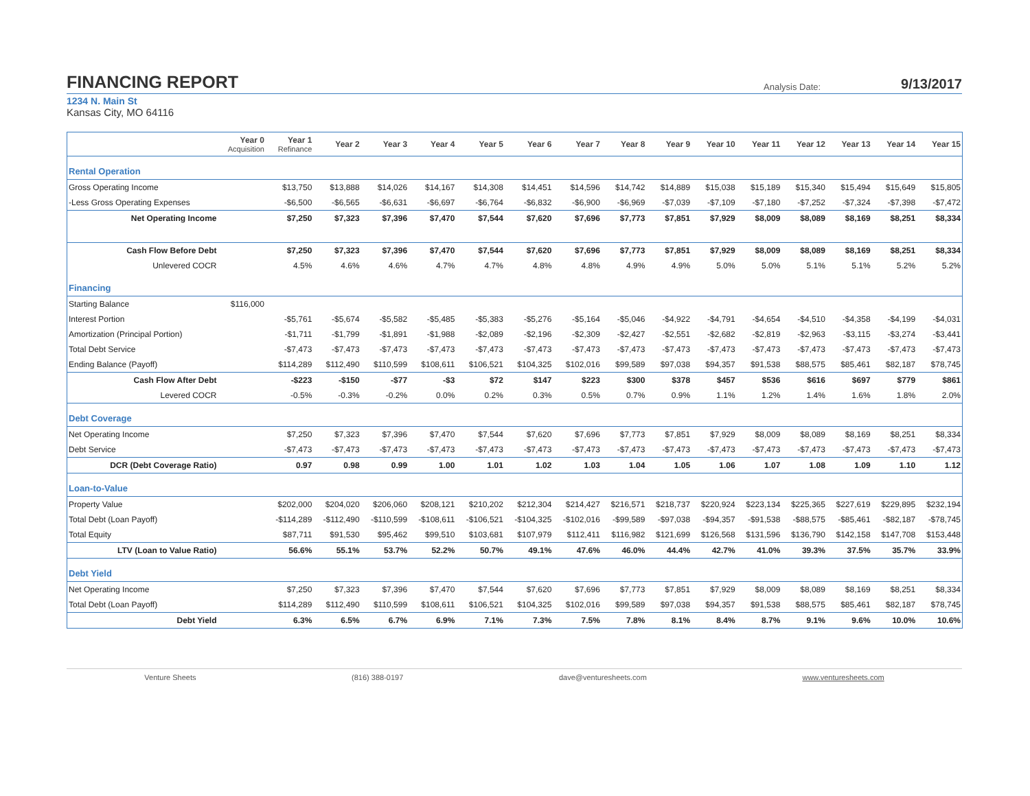FINANCING REPORT
Analysis Date: 9/13/2017
1234 N. Main St
Kansas City, MO 64116
| | Year 0 Acquisition | Year 1 Refinance | Year 2 | Year 3 | Year 4 | Year 5 | Year 6 | Year 7 | Year 8 | Year 9 | Year 10 | Year 11 | Year 12 | Year 13 | Year 14 | Year 15 |
| --- | --- | --- | --- | --- | --- | --- | --- | --- | --- | --- | --- | --- | --- | --- | --- | --- |
| Rental Operation | | | | | | | | | | | | | | | | |
| Gross Operating Income | | $13,750 | $13,888 | $14,026 | $14,167 | $14,308 | $14,451 | $14,596 | $14,742 | $14,889 | $15,038 | $15,189 | $15,340 | $15,494 | $15,649 | $15,805 |
| -Less Gross Operating Expenses | | -$6,500 | -$6,565 | -$6,631 | -$6,697 | -$6,764 | -$6,832 | -$6,900 | -$6,969 | -$7,039 | -$7,109 | -$7,180 | -$7,252 | -$7,324 | -$7,398 | -$7,472 |
| Net Operating Income | | $7,250 | $7,323 | $7,396 | $7,470 | $7,544 | $7,620 | $7,696 | $7,773 | $7,851 | $7,929 | $8,009 | $8,089 | $8,169 | $8,251 | $8,334 |
| Cash Flow Before Debt | | $7,250 | $7,323 | $7,396 | $7,470 | $7,544 | $7,620 | $7,696 | $7,773 | $7,851 | $7,929 | $8,009 | $8,089 | $8,169 | $8,251 | $8,334 |
| Unlevered COCR | | 4.5% | 4.6% | 4.6% | 4.7% | 4.7% | 4.8% | 4.8% | 4.9% | 4.9% | 5.0% | 5.0% | 5.1% | 5.1% | 5.2% | 5.2% |
| Financing | | | | | | | | | | | | | | | | |
| Starting Balance | $116,000 | | | | | | | | | | | | | | | |
| Interest Portion | | -$5,761 | -$5,674 | -$5,582 | -$5,485 | -$5,383 | -$5,276 | -$5,164 | -$5,046 | -$4,922 | -$4,791 | -$4,654 | -$4,510 | -$4,358 | -$4,199 | -$4,031 |
| Amortization (Principal Portion) | | -$1,711 | -$1,799 | -$1,891 | -$1,988 | -$2,089 | -$2,196 | -$2,309 | -$2,427 | -$2,551 | -$2,682 | -$2,819 | -$2,963 | -$3,115 | -$3,274 | -$3,441 |
| Total Debt Service | | -$7,473 | -$7,473 | -$7,473 | -$7,473 | -$7,473 | -$7,473 | -$7,473 | -$7,473 | -$7,473 | -$7,473 | -$7,473 | -$7,473 | -$7,473 | -$7,473 | -$7,473 |
| Ending Balance (Payoff) | | $114,289 | $112,490 | $110,599 | $108,611 | $106,521 | $104,325 | $102,016 | $99,589 | $97,038 | $94,357 | $91,538 | $88,575 | $85,461 | $82,187 | $78,745 |
| Cash Flow After Debt | | -$223 | -$150 | -$77 | -$3 | $72 | $147 | $223 | $300 | $378 | $457 | $536 | $616 | $697 | $779 | $861 |
| Levered COCR | | -0.5% | -0.3% | -0.2% | 0.0% | 0.2% | 0.3% | 0.5% | 0.7% | 0.9% | 1.1% | 1.2% | 1.4% | 1.6% | 1.8% | 2.0% |
| Debt Coverage | | | | | | | | | | | | | | | | |
| Net Operating Income | | $7,250 | $7,323 | $7,396 | $7,470 | $7,544 | $7,620 | $7,696 | $7,773 | $7,851 | $7,929 | $8,009 | $8,089 | $8,169 | $8,251 | $8,334 |
| Debt Service | | -$7,473 | -$7,473 | -$7,473 | -$7,473 | -$7,473 | -$7,473 | -$7,473 | -$7,473 | -$7,473 | -$7,473 | -$7,473 | -$7,473 | -$7,473 | -$7,473 | -$7,473 |
| DCR (Debt Coverage Ratio) | | 0.97 | 0.98 | 0.99 | 1.00 | 1.01 | 1.02 | 1.03 | 1.04 | 1.05 | 1.06 | 1.07 | 1.08 | 1.09 | 1.10 | 1.12 |
| Loan-to-Value | | | | | | | | | | | | | | | | |
| Property Value | | $202,000 | $204,020 | $206,060 | $208,121 | $210,202 | $212,304 | $214,427 | $216,571 | $218,737 | $220,924 | $223,134 | $225,365 | $227,619 | $229,895 | $232,194 |
| Total Debt (Loan Payoff) | | -$114,289 | -$112,490 | -$110,599 | -$108,611 | -$106,521 | -$104,325 | -$102,016 | -$99,589 | -$97,038 | -$94,357 | -$91,538 | -$88,575 | -$85,461 | -$82,187 | -$78,745 |
| Total Equity | | $87,711 | $91,530 | $95,462 | $99,510 | $103,681 | $107,979 | $112,411 | $116,982 | $121,699 | $126,568 | $131,596 | $136,790 | $142,158 | $147,708 | $153,448 |
| LTV (Loan to Value Ratio) | | 56.6% | 55.1% | 53.7% | 52.2% | 50.7% | 49.1% | 47.6% | 46.0% | 44.4% | 42.7% | 41.0% | 39.3% | 37.5% | 35.7% | 33.9% |
| Debt Yield | | | | | | | | | | | | | | | | |
| Net Operating Income | | $7,250 | $7,323 | $7,396 | $7,470 | $7,544 | $7,620 | $7,696 | $7,773 | $7,851 | $7,929 | $8,009 | $8,089 | $8,169 | $8,251 | $8,334 |
| Total Debt (Loan Payoff) | | $114,289 | $112,490 | $110,599 | $108,611 | $106,521 | $104,325 | $102,016 | $99,589 | $97,038 | $94,357 | $91,538 | $88,575 | $85,461 | $82,187 | $78,745 |
| Debt Yield | | 6.3% | 6.5% | 6.7% | 6.9% | 7.1% | 7.3% | 7.5% | 7.8% | 8.1% | 8.4% | 8.7% | 9.1% | 9.6% | 10.0% | 10.6% |
Venture Sheets (816) 388-0197 dave@venturesheets.com www.venturesheets.com